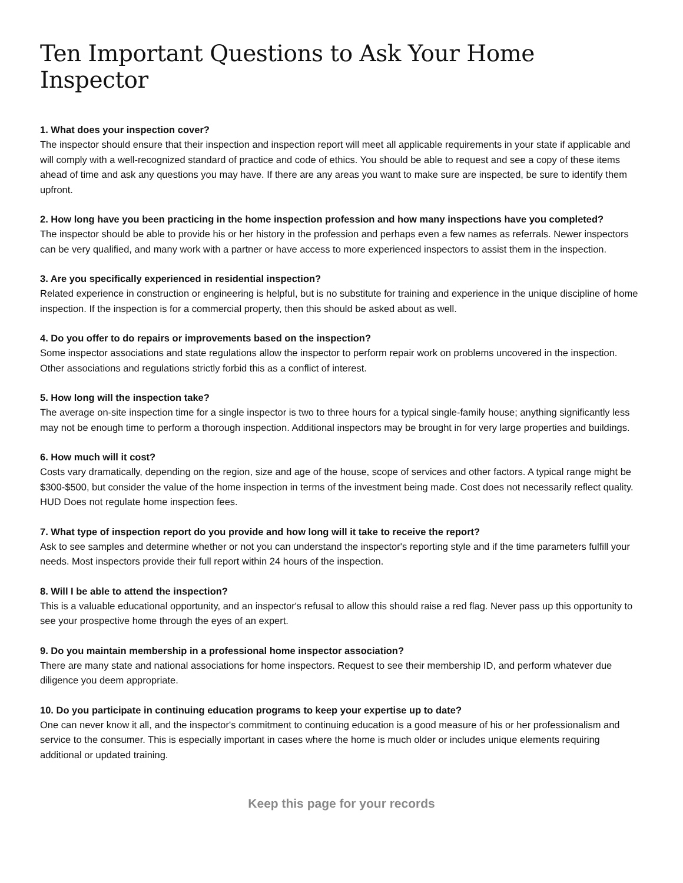Ten Important Questions to Ask Your Home Inspector
1. What does your inspection cover?
The inspector should ensure that their inspection and inspection report will meet all applicable requirements in your state if applicable and will comply with a well-recognized standard of practice and code of ethics. You should be able to request and see a copy of these items ahead of time and ask any questions you may have. If there are any areas you want to make sure are inspected, be sure to identify them upfront.
2. How long have you been practicing in the home inspection profession and how many inspections have you completed?
The inspector should be able to provide his or her history in the profession and perhaps even a few names as referrals. Newer inspectors can be very qualified, and many work with a partner or have access to more experienced inspectors to assist them in the inspection.
3. Are you specifically experienced in residential inspection?
Related experience in construction or engineering is helpful, but is no substitute for training and experience in the unique discipline of home inspection. If the inspection is for a commercial property, then this should be asked about as well.
4. Do you offer to do repairs or improvements based on the inspection?
Some inspector associations and state regulations allow the inspector to perform repair work on problems uncovered in the inspection. Other associations and regulations strictly forbid this as a conflict of interest.
5. How long will the inspection take?
The average on-site inspection time for a single inspector is two to three hours for a typical single-family house; anything significantly less may not be enough time to perform a thorough inspection. Additional inspectors may be brought in for very large properties and buildings.
6. How much will it cost?
Costs vary dramatically, depending on the region, size and age of the house, scope of services and other factors. A typical range might be $300-$500, but consider the value of the home inspection in terms of the investment being made. Cost does not necessarily reflect quality. HUD Does not regulate home inspection fees.
7. What type of inspection report do you provide and how long will it take to receive the report?
Ask to see samples and determine whether or not you can understand the inspector's reporting style and if the time parameters fulfill your needs. Most inspectors provide their full report within 24 hours of the inspection.
8. Will I be able to attend the inspection?
This is a valuable educational opportunity, and an inspector's refusal to allow this should raise a red flag. Never pass up this opportunity to see your prospective home through the eyes of an expert.
9. Do you maintain membership in a professional home inspector association?
There are many state and national associations for home inspectors. Request to see their membership ID, and perform whatever due diligence you deem appropriate.
10. Do you participate in continuing education programs to keep your expertise up to date?
One can never know it all, and the inspector's commitment to continuing education is a good measure of his or her professionalism and service to the consumer. This is especially important in cases where the home is much older or includes unique elements requiring additional or updated training.
Keep this page for your records